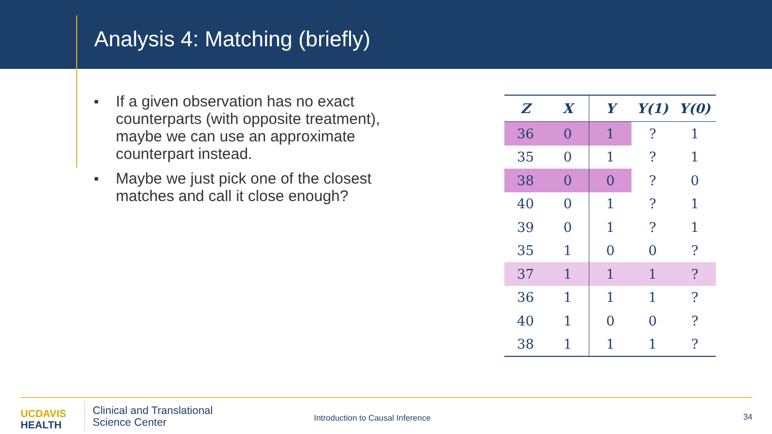Analysis 4: Matching (briefly)
■ If a given observation has no exact counterparts (with opposite treatment), maybe we can use an approximate counterpart instead.
■ Maybe we just pick one of the closest matches and call it close enough?
| Z | X | Y | Y(1) | Y(0) |
| --- | --- | --- | --- | --- |
| 36 | 0 | 1 | ? | 1 |
| 35 | 0 | 1 | ? | 1 |
| 38 | 0 | 0 | ? | 0 |
| 40 | 0 | 1 | ? | 1 |
| 39 | 0 | 1 | ? | 1 |
| 35 | 1 | 0 | 0 | ? |
| 37 | 1 | 1 | 1 | ? |
| 36 | 1 | 1 | 1 | ? |
| 40 | 1 | 0 | 0 | ? |
| 38 | 1 | 1 | 1 | ? |
UC DAVIS
HEALTH
Clinical and Translational
Science Center
Introduction to Causal Inference
34